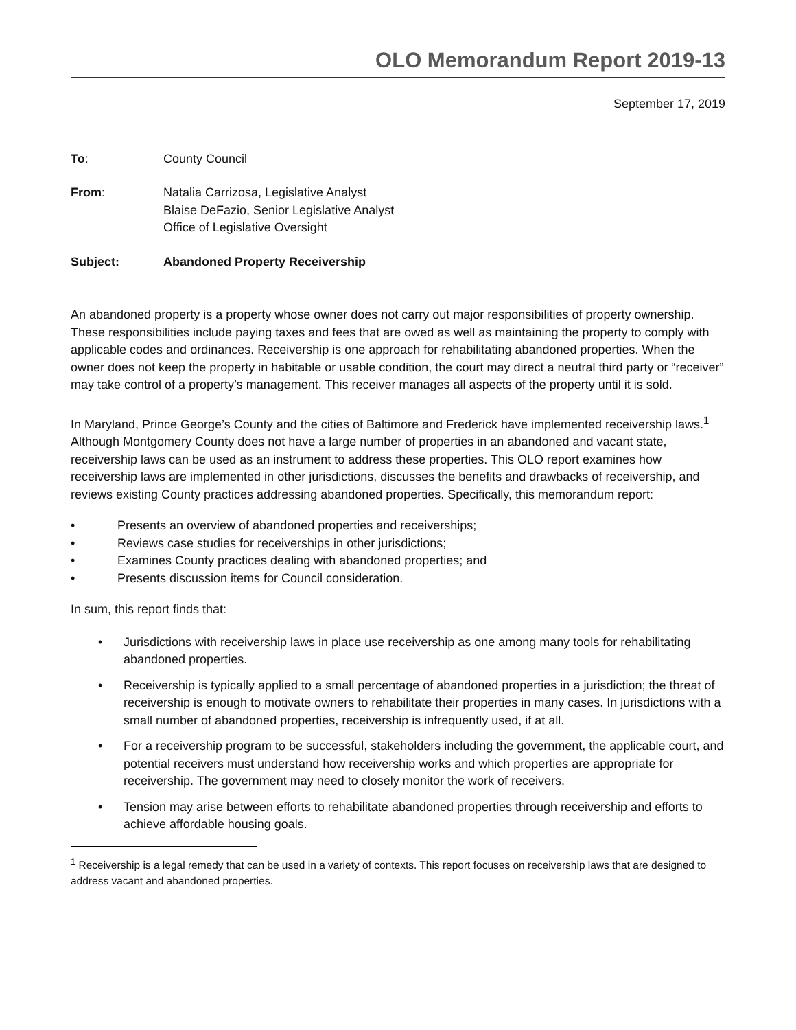OLO Memorandum Report 2019-13
September 17, 2019
To: County Council
From: Natalia Carrizosa, Legislative Analyst
Blaise DeFazio, Senior Legislative Analyst
Office of Legislative Oversight
Subject: Abandoned Property Receivership
An abandoned property is a property whose owner does not carry out major responsibilities of property ownership. These responsibilities include paying taxes and fees that are owed as well as maintaining the property to comply with applicable codes and ordinances. Receivership is one approach for rehabilitating abandoned properties. When the owner does not keep the property in habitable or usable condition, the court may direct a neutral third party or “receiver” may take control of a property’s management. This receiver manages all aspects of the property until it is sold.
In Maryland, Prince George’s County and the cities of Baltimore and Frederick have implemented receivership laws.<sup>1</sup> Although Montgomery County does not have a large number of properties in an abandoned and vacant state, receivership laws can be used as an instrument to address these properties. This OLO report examines how receivership laws are implemented in other jurisdictions, discusses the benefits and drawbacks of receivership, and reviews existing County practices addressing abandoned properties. Specifically, this memorandum report:
• Presents an overview of abandoned properties and receiverships;
• Reviews case studies for receiverships in other jurisdictions;
• Examines County practices dealing with abandoned properties; and
• Presents discussion items for Council consideration.
In sum, this report finds that:
• Jurisdictions with receivership laws in place use receivership as one among many tools for rehabilitating abandoned properties.
• Receivership is typically applied to a small percentage of abandoned properties in a jurisdiction; the threat of receivership is enough to motivate owners to rehabilitate their properties in many cases. In jurisdictions with a small number of abandoned properties, receivership is infrequently used, if at all.
• For a receivership program to be successful, stakeholders including the government, the applicable court, and potential receivers must understand how receivership works and which properties are appropriate for receivership. The government may need to closely monitor the work of receivers.
• Tension may arise between efforts to rehabilitate abandoned properties through receivership and efforts to achieve affordable housing goals.
<sup>1</sup> Receivership is a legal remedy that can be used in a variety of contexts. This report focuses on receivership laws that are designed to address vacant and abandoned properties.